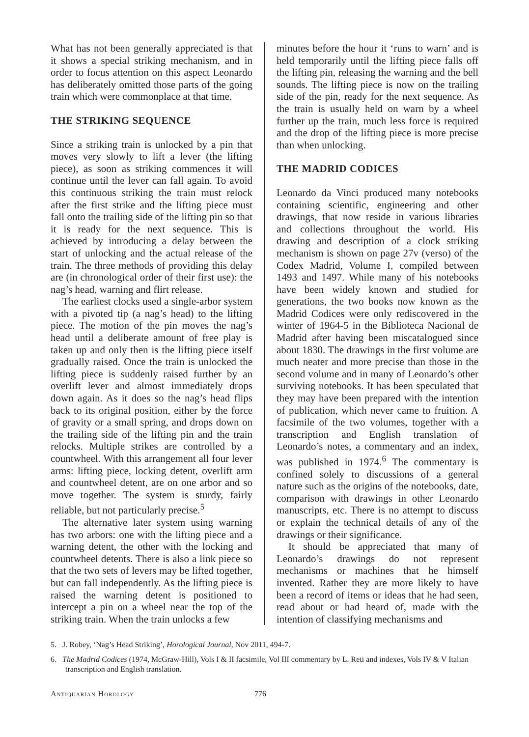What has not been generally appreciated is that it shows a special striking mechanism, and in order to focus attention on this aspect Leonardo has deliberately omitted those parts of the going train which were commonplace at that time.
THE STRIKING SEQUENCE
Since a striking train is unlocked by a pin that moves very slowly to lift a lever (the lifting piece), as soon as striking commences it will continue until the lever can fall again. To avoid this continuous striking the train must relock after the first strike and the lifting piece must fall onto the trailing side of the lifting pin so that it is ready for the next sequence. This is achieved by introducing a delay between the start of unlocking and the actual release of the train. The three methods of providing this delay are (in chronological order of their first use): the nag’s head, warning and flirt release.
The earliest clocks used a single-arbor system with a pivoted tip (a nag’s head) to the lifting piece. The motion of the pin moves the nag’s head until a deliberate amount of free play is taken up and only then is the lifting piece itself gradually raised. Once the train is unlocked the lifting piece is suddenly raised further by an overlift lever and almost immediately drops down again. As it does so the nag’s head flips back to its original position, either by the force of gravity or a small spring, and drops down on the trailing side of the lifting pin and the train relocks. Multiple strikes are controlled by a countwheel. With this arrangement all four lever arms: lifting piece, locking detent, overlift arm and countwheel detent, are on one arbor and so move together. The system is sturdy, fairly reliable, but not particularly precise.<sup>5</sup>
The alternative later system using warning has two arbors: one with the lifting piece and a warning detent, the other with the locking and countwheel detents. There is also a link piece so that the two sets of levers may be lifted together, but can fall independently. As the lifting piece is raised the warning detent is positioned to intercept a pin on a wheel near the top of the striking train. When the train unlocks a few
minutes before the hour it ‘runs to warn’ and is held temporarily until the lifting piece falls off the lifting pin, releasing the warning and the bell sounds. The lifting piece is now on the trailing side of the pin, ready for the next sequence. As the train is usually held on warn by a wheel further up the train, much less force is required and the drop of the lifting piece is more precise than when unlocking.
THE MADRID CODICES
Leonardo da Vinci produced many notebooks containing scientific, engineering and other drawings, that now reside in various libraries and collections throughout the world. His drawing and description of a clock striking mechanism is shown on page 27v (verso) of the Codex Madrid, Volume I, compiled between 1493 and 1497. While many of his notebooks have been widely known and studied for generations, the two books now known as the Madrid Codices were only rediscovered in the winter of 1964-5 in the Biblioteca Nacional de Madrid after having been miscatalogued since about 1830. The drawings in the first volume are much neater and more precise than those in the second volume and in many of Leonardo’s other surviving notebooks. It has been speculated that they may have been prepared with the intention of publication, which never came to fruition. A facsimile of the two volumes, together with a transcription and English translation of Leonardo’s notes, a commentary and an index, was published in 1974.<sup>6</sup> The commentary is confined solely to discussions of a general nature such as the origins of the notebooks, date, comparison with drawings in other Leonardo manuscripts, etc. There is no attempt to discuss or explain the technical details of any of the drawings or their significance.
It should be appreciated that many of Leonardo’s drawings do not represent mechanisms or machines that he himself invented. Rather they are more likely to have been a record of items or ideas that he had seen, read about or had heard of, made with the intention of classifying mechanisms and
5. J. Robey, ‘Nag’s Head Striking’, Horological Journal, Nov 2011, 494-7.
6. The Madrid Codices (1974, McGraw-Hill), Vols I & II facsimile, Vol III commentary by L. Reti and indexes, Vols IV & V Italian transcription and English translation.
Antiquarian Horology 776